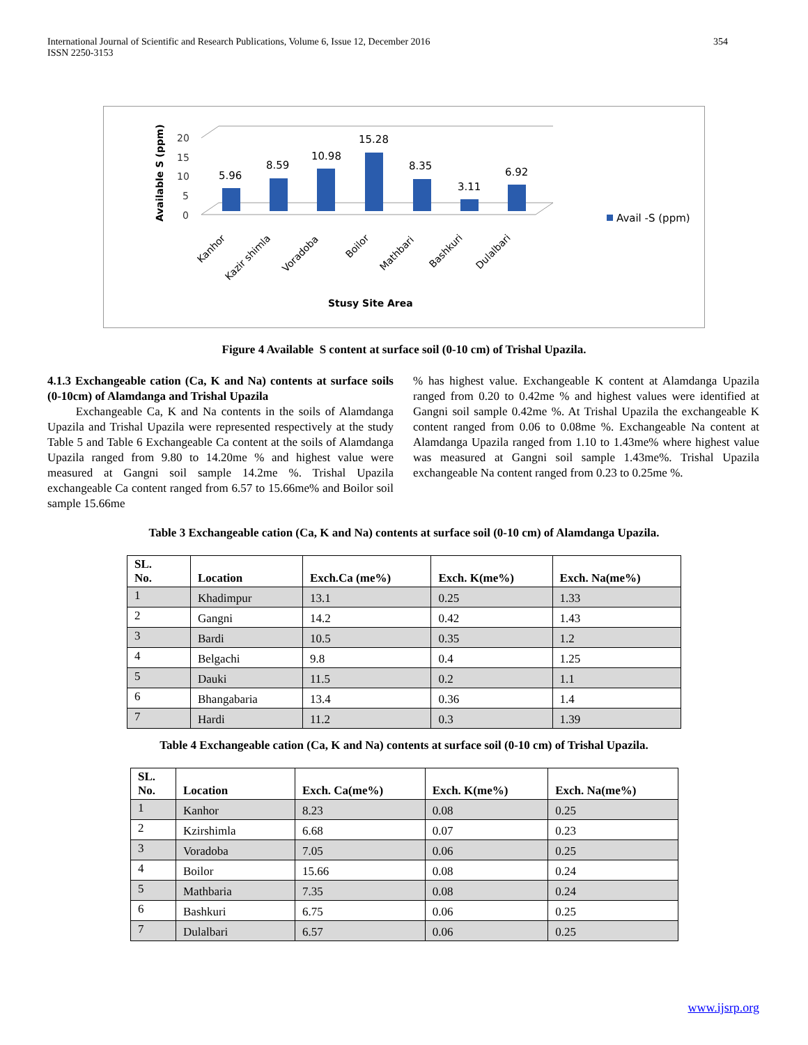International Journal of Scientific and Research Publications, Volume 6, Issue 12, December 2016
ISSN 2250-3153
354
Available S (ppm)
20
15
10
5
0
5.96
8.59
10.98
15.28
8.35
3.11
6.92
Kanhor
Kazir shimla
Voradoba
Boilor
Mathbari
Bashkuri
Dulalbari
Stusy Site Area
Avail -S (ppm)
Figure 4 Available S content at surface soil (0-10 cm) of Trishal Upazila.
4.1.3 Exchangeable cation (Ca, K and Na) contents at surface soils (0-10cm) of Alamdanga and Trishal Upazila
Exchangeable Ca, K and Na contents in the soils of Alamdanga Upazila and Trishal Upazila were represented respectively at the study Table 5 and Table 6 Exchangeable Ca content at the soils of Alamdanga Upazila ranged from 9.80 to 14.20me % and highest value were measured at Gangni soil sample 14.2me %. Trishal Upazila exchangeable Ca content ranged from 6.57 to 15.66me% and Boilor soil sample 15.66me
% has highest value. Exchangeable K content at Alamdanga Upazila ranged from 0.20 to 0.42me % and highest values were identified at Gangni soil sample 0.42me %. At Trishal Upazila the exchangeable K content ranged from 0.06 to 0.08me %. Exchangeable Na content at Alamdanga Upazila ranged from 1.10 to 1.43me% where highest value was measured at Gangni soil sample 1.43me%. Trishal Upazila exchangeable Na content ranged from 0.23 to 0.25me %.
Table 3 Exchangeable cation (Ca, K and Na) contents at surface soil (0-10 cm) of Alamdanga Upazila.
| SL. No. | Location | Exch.Ca (me%) | Exch. K(me%) | Exch. Na(me%) |
| --- | --- | --- | --- | --- |
| 1 | Khadimpur | 13.1 | 0.25 | 1.33 |
| 2 | Gangni | 14.2 | 0.42 | 1.43 |
| 3 | Bardi | 10.5 | 0.35 | 1.2 |
| 4 | Belgachi | 9.8 | 0.4 | 1.25 |
| 5 | Dauki | 11.5 | 0.2 | 1.1 |
| 6 | Bhangabaria | 13.4 | 0.36 | 1.4 |
| 7 | Hardi | 11.2 | 0.3 | 1.39 |
Table 4 Exchangeable cation (Ca, K and Na) contents at surface soil (0-10 cm) of Trishal Upazila.
| SL. No. | Location | Exch. Ca(me%) | Exch. K(me%) | Exch. Na(me%) |
| --- | --- | --- | --- | --- |
| 1 | Kanhor | 8.23 | 0.08 | 0.25 |
| 2 | Kzirshimla | 6.68 | 0.07 | 0.23 |
| 3 | Voradoba | 7.05 | 0.06 | 0.25 |
| 4 | Boilor | 15.66 | 0.08 | 0.24 |
| 5 | Mathbaria | 7.35 | 0.08 | 0.24 |
| 6 | Bashkuri | 6.75 | 0.06 | 0.25 |
| 7 | Dulalbari | 6.57 | 0.06 | 0.25 |
www.ijsrp.org